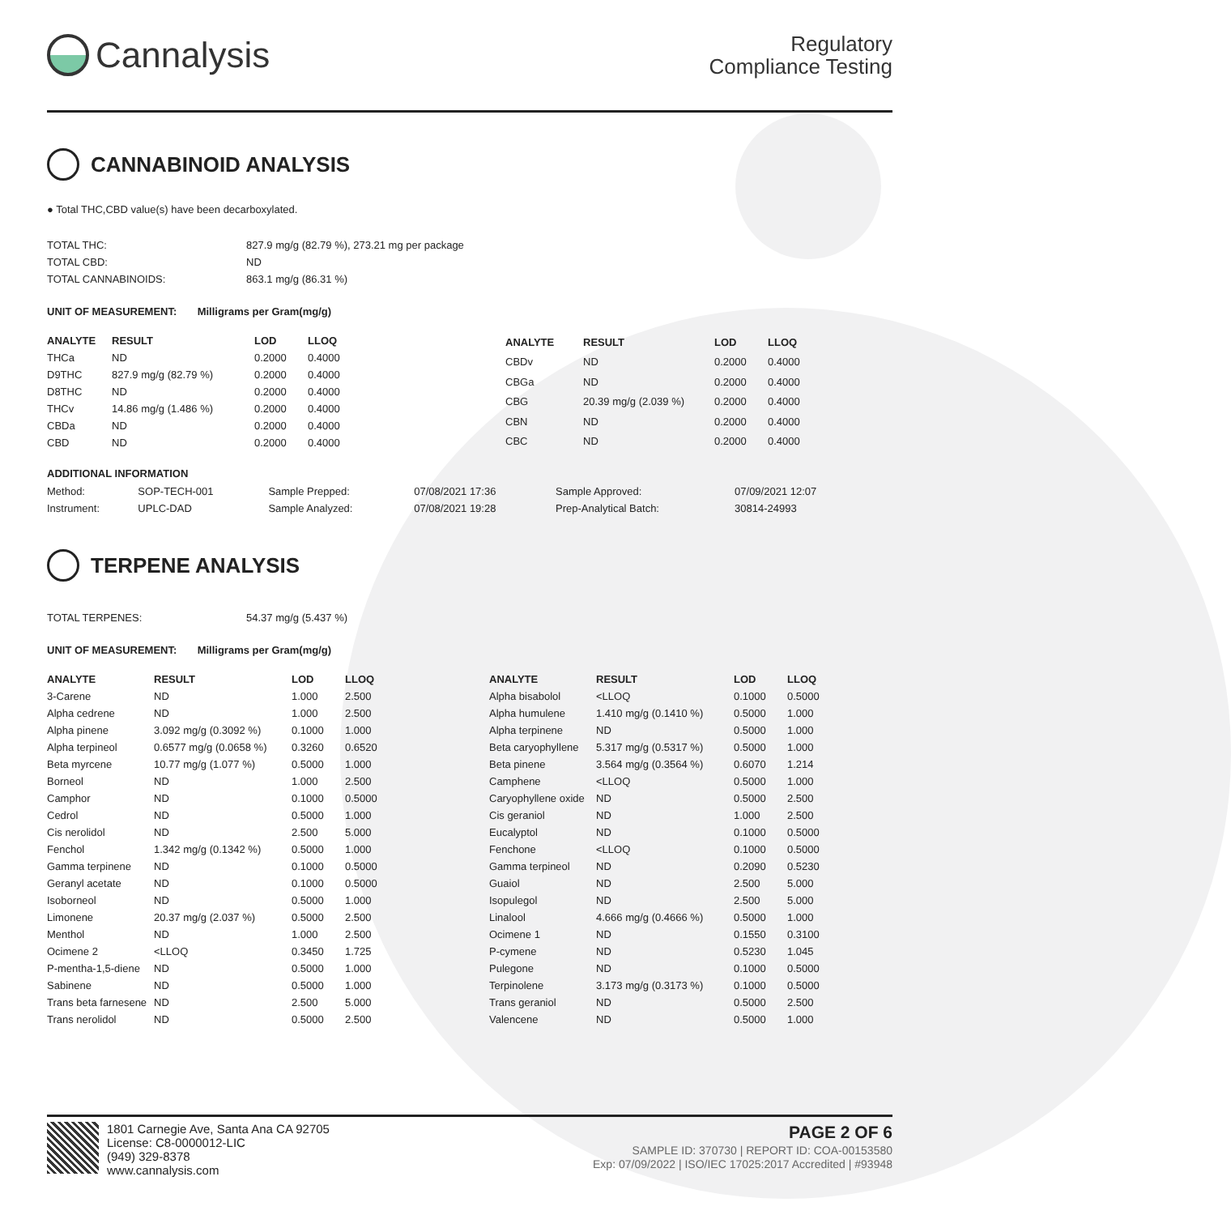Cannalysis
Regulatory
Compliance Testing
CANNABINOID ANALYSIS
● Total THC,CBD value(s) have been decarboxylated.
| TOTAL THC: | 827.9 mg/g (82.79 %), 273.21 mg per package |
| TOTAL CBD: | ND |
| TOTAL CANNABINOIDS: | 863.1 mg/g (86.31 %) |
UNIT OF MEASUREMENT: Milligrams per Gram(mg/g)
| ANALYTE | RESULT | LOD | LLOQ |
| --- | --- | --- | --- |
| THCa | ND | 0.2000 | 0.4000 |
| D9THC | 827.9 mg/g (82.79 %) | 0.2000 | 0.4000 |
| D8THC | ND | 0.2000 | 0.4000 |
| THCv | 14.86 mg/g (1.486 %) | 0.2000 | 0.4000 |
| CBDa | ND | 0.2000 | 0.4000 |
| CBD | ND | 0.2000 | 0.4000 |
| ANALYTE | RESULT | LOD | LLOQ |
| --- | --- | --- | --- |
| CBDv | ND | 0.2000 | 0.4000 |
| CBGa | ND | 0.2000 | 0.4000 |
| CBG | 20.39 mg/g (2.039 %) | 0.2000 | 0.4000 |
| CBN | ND | 0.2000 | 0.4000 |
| CBC | ND | 0.2000 | 0.4000 |
ADDITIONAL INFORMATION
| Method: | SOP-TECH-001 | Sample Prepped: | 07/08/2021 17:36 | Sample Approved: | 07/09/2021 12:07 |
| Instrument: | UPLC-DAD | Sample Analyzed: | 07/08/2021 19:28 | Prep-Analytical Batch: | 30814-24993 |
TERPENE ANALYSIS
| TOTAL TERPENES: | 54.37 mg/g (5.437 %) |
UNIT OF MEASUREMENT: Milligrams per Gram(mg/g)
| ANALYTE | RESULT | LOD | LLOQ |
| --- | --- | --- | --- |
| 3-Carene | ND | 1.000 | 2.500 |
| Alpha cedrene | ND | 1.000 | 2.500 |
| Alpha pinene | 3.092 mg/g (0.3092 %) | 0.1000 | 1.000 |
| Alpha terpineol | 0.6577 mg/g (0.0658 %) | 0.3260 | 0.6520 |
| Beta myrcene | 10.77 mg/g (1.077 %) | 0.5000 | 1.000 |
| Borneol | ND | 1.000 | 2.500 |
| Camphor | ND | 0.1000 | 0.5000 |
| Cedrol | ND | 0.5000 | 1.000 |
| Cis nerolidol | ND | 2.500 | 5.000 |
| Fenchol | 1.342 mg/g (0.1342 %) | 0.5000 | 1.000 |
| Gamma terpinene | ND | 0.1000 | 0.5000 |
| Geranyl acetate | ND | 0.1000 | 0.5000 |
| Isoborneol | ND | 0.5000 | 1.000 |
| Limonene | 20.37 mg/g (2.037 %) | 0.5000 | 2.500 |
| Menthol | ND | 1.000 | 2.500 |
| Ocimene 2 | <LLOQ | 0.3450 | 1.725 |
| P-mentha-1,5-diene | ND | 0.5000 | 1.000 |
| Sabinene | ND | 0.5000 | 1.000 |
| Trans beta farnesene | ND | 2.500 | 5.000 |
| Trans nerolidol | ND | 0.5000 | 2.500 |
| ANALYTE | RESULT | LOD | LLOQ |
| --- | --- | --- | --- |
| Alpha bisabolol | <LLOQ | 0.1000 | 0.5000 |
| Alpha humulene | 1.410 mg/g (0.1410 %) | 0.5000 | 1.000 |
| Alpha terpinene | ND | 0.5000 | 1.000 |
| Beta caryophyllene | 5.317 mg/g (0.5317 %) | 0.5000 | 1.000 |
| Beta pinene | 3.564 mg/g (0.3564 %) | 0.6070 | 1.214 |
| Camphene | <LLOQ | 0.5000 | 1.000 |
| Caryophyllene oxide | ND | 0.5000 | 2.500 |
| Cis geraniol | ND | 1.000 | 2.500 |
| Eucalyptol | ND | 0.1000 | 0.5000 |
| Fenchone | <LLOQ | 0.1000 | 0.5000 |
| Gamma terpineol | ND | 0.2090 | 0.5230 |
| Guaiol | ND | 2.500 | 5.000 |
| Isopulegol | ND | 2.500 | 5.000 |
| Linalool | 4.666 mg/g (0.4666 %) | 0.5000 | 1.000 |
| Ocimene 1 | ND | 0.1550 | 0.3100 |
| P-cymene | ND | 0.5230 | 1.045 |
| Pulegone | ND | 0.1000 | 0.5000 |
| Terpinolene | 3.173 mg/g (0.3173 %) | 0.1000 | 0.5000 |
| Trans geraniol | ND | 0.5000 | 2.500 |
| Valencene | ND | 0.5000 | 1.000 |
1801 Carnegie Ave, Santa Ana CA 92705
License: C8-0000012-LIC
(949) 329-8378
www.cannalysis.com
PAGE 2 OF 6
SAMPLE ID: 370730 | REPORT ID: COA-00153580
Exp: 07/09/2022 | ISO/IEC 17025:2017 Accredited | #93948